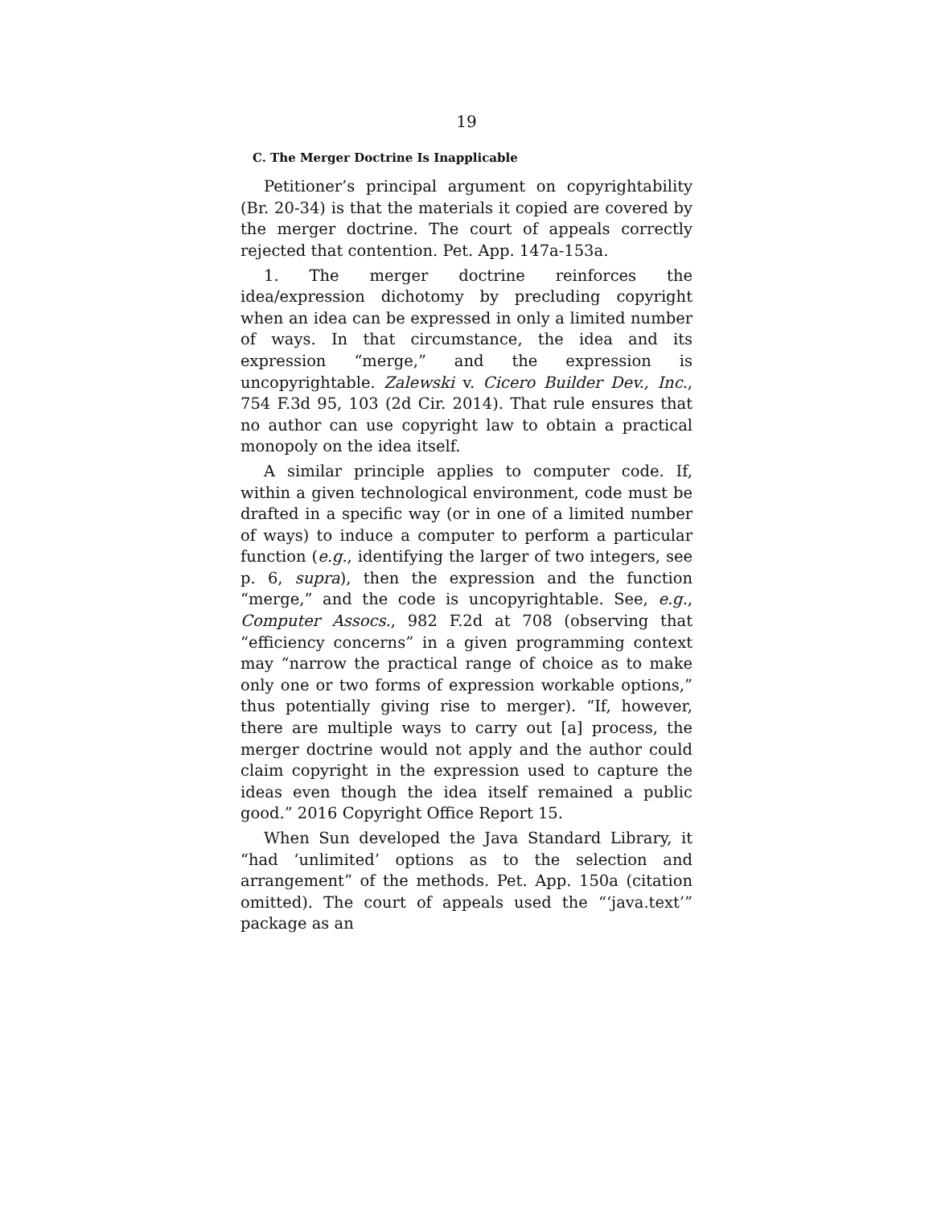19
C. The Merger Doctrine Is Inapplicable
Petitioner’s principal argument on copyrightability (Br. 20-34) is that the materials it copied are covered by the merger doctrine. The court of appeals correctly rejected that contention. Pet. App. 147a-153a.
1. The merger doctrine reinforces the idea/expression dichotomy by precluding copyright when an idea can be expressed in only a limited number of ways. In that circumstance, the idea and its expression “merge,” and the expression is uncopyrightable. Zalewski v. Cicero Builder Dev., Inc., 754 F.3d 95, 103 (2d Cir. 2014). That rule ensures that no author can use copyright law to obtain a practical monopoly on the idea itself.
A similar principle applies to computer code. If, within a given technological environment, code must be drafted in a specific way (or in one of a limited number of ways) to induce a computer to perform a particular function (e.g., identifying the larger of two integers, see p. 6, supra), then the expression and the function “merge,” and the code is uncopyrightable. See, e.g., Computer Assocs., 982 F.2d at 708 (observing that “efficiency concerns” in a given programming context may “narrow the practical range of choice as to make only one or two forms of expression workable options,” thus potentially giving rise to merger). “If, however, there are multiple ways to carry out [a] process, the merger doctrine would not apply and the author could claim copyright in the expression used to capture the ideas even though the idea itself remained a public good.” 2016 Copyright Office Report 15.
When Sun developed the Java Standard Library, it “had ‘unlimited’ options as to the selection and arrangement” of the methods. Pet. App. 150a (citation omitted). The court of appeals used the “‘java.text’” package as an